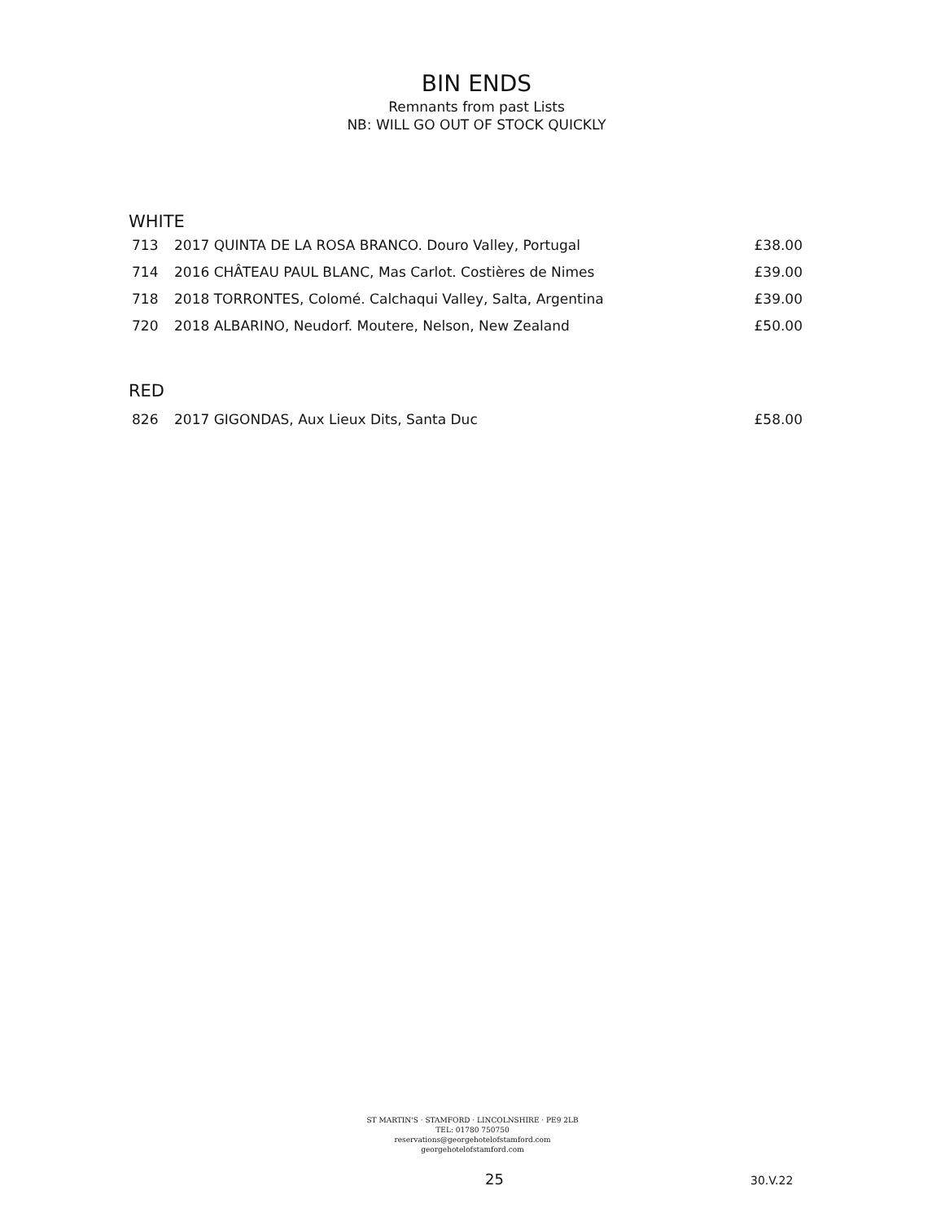BIN ENDS
Remnants from past Lists
NB: WILL GO OUT OF STOCK QUICKLY
WHITE
| 713 | 2017 QUINTA DE LA ROSA BRANCO. Douro Valley, Portugal | £38.00 |
| 714 | 2016 CHÂTEAU PAUL BLANC, Mas Carlot. Costières de Nimes | £39.00 |
| 718 | 2018 TORRONTES, Colomé. Calchaqui Valley, Salta, Argentina | £39.00 |
| 720 | 2018 ALBARINO, Neudorf. Moutere, Nelson, New Zealand | £50.00 |
RED
| 826 | 2017 GIGONDAS, Aux Lieux Dits, Santa Duc | £58.00 |
ST MARTIN'S · STAMFORD · LINCOLNSHIRE · PE9 2LB
TEL: 01780 750750
reservations@georgehotelofstamford.com
georgehotelofstamford.com
25 30.V.22